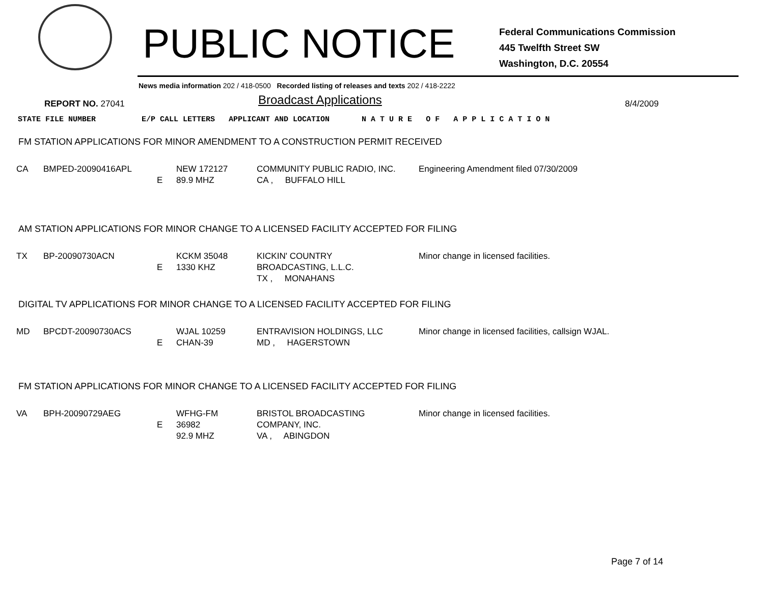PUBLIC NOTICE
Federal Communications Commission
445 Twelfth Street SW
Washington, D.C. 20554
News media information 202 / 418-0500 Recorded listing of releases and texts 202 / 418-2222
REPORT NO. 27041 Broadcast Applications 8/4/2009
STATE FILE NUMBER E/P CALL LETTERS APPLICANT AND LOCATION N A T U R E O F A P P L I C A T I O N
FM STATION APPLICATIONS FOR MINOR AMENDMENT TO A CONSTRUCTION PERMIT RECEIVED
| CA | BMPED-20090416APL | E | NEW 172127 89.9 MHZ | COMMUNITY PUBLIC RADIO, INC. CA , BUFFALO HILL | Engineering Amendment filed 07/30/2009 |
AM STATION APPLICATIONS FOR MINOR CHANGE TO A LICENSED FACILITY ACCEPTED FOR FILING
| TX | BP-20090730ACN | E | KCKM 35048 1330 KHZ | KICKIN' COUNTRY BROADCASTING, L.L.C. TX , MONAHANS | Minor change in licensed facilities. |
DIGITAL TV APPLICATIONS FOR MINOR CHANGE TO A LICENSED FACILITY ACCEPTED FOR FILING
| MD | BPCDT-20090730ACS | E | WJAL 10259 CHAN-39 | ENTRAVISION HOLDINGS, LLC MD , HAGERSTOWN | Minor change in licensed facilities, callsign WJAL. |
FM STATION APPLICATIONS FOR MINOR CHANGE TO A LICENSED FACILITY ACCEPTED FOR FILING
| VA | BPH-20090729AEG | E | WFHG-FM 36982 92.9 MHZ | BRISTOL BROADCASTING COMPANY, INC. VA , ABINGDON | Minor change in licensed facilities. |
Page 7 of 14